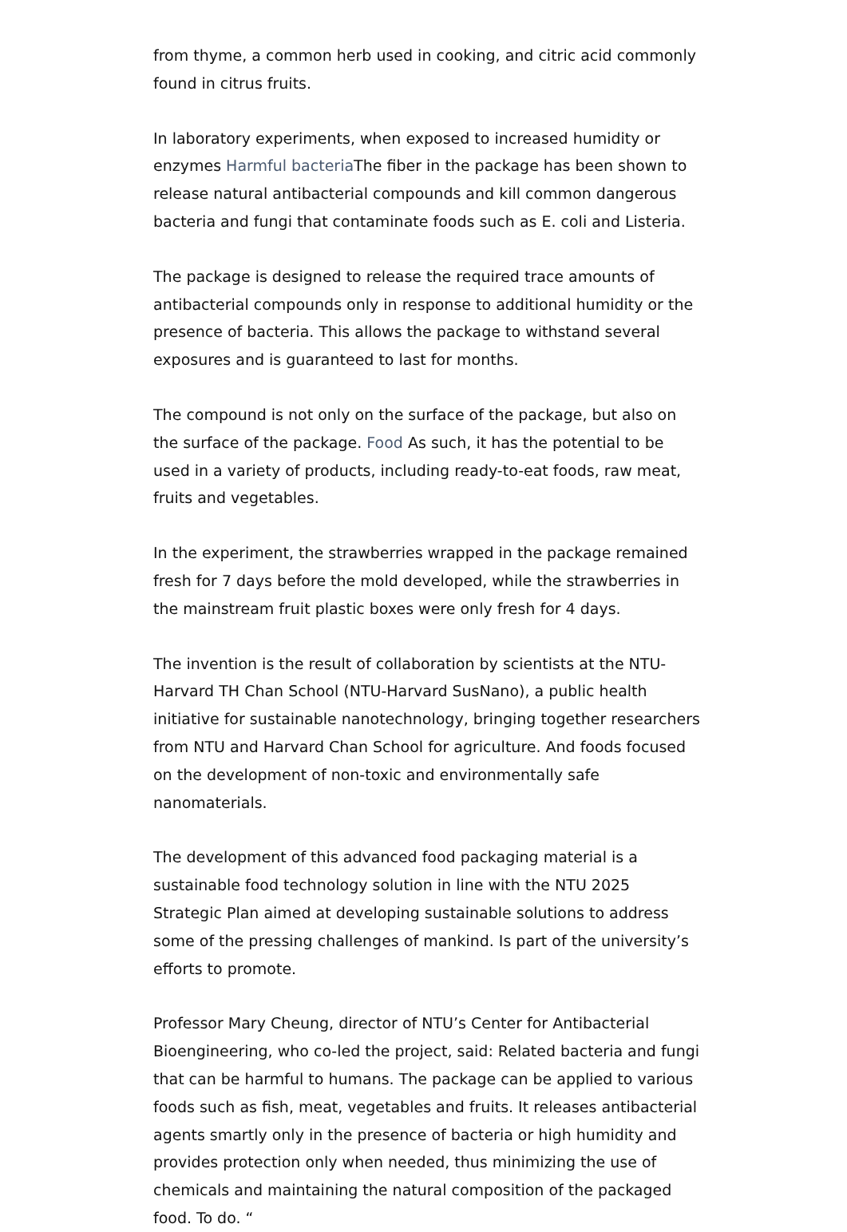from thyme, a common herb used in cooking, and citric acid commonly found in citrus fruits.
In laboratory experiments, when exposed to increased humidity or enzymes Harmful bacteria The fiber in the package has been shown to release natural antibacterial compounds and kill common dangerous bacteria and fungi that contaminate foods such as E. coli and Listeria.
The package is designed to release the required trace amounts of antibacterial compounds only in response to additional humidity or the presence of bacteria. This allows the package to withstand several exposures and is guaranteed to last for months.
The compound is not only on the surface of the package, but also on the surface of the package. Food As such, it has the potential to be used in a variety of products, including ready-to-eat foods, raw meat, fruits and vegetables.
In the experiment, the strawberries wrapped in the package remained fresh for 7 days before the mold developed, while the strawberries in the mainstream fruit plastic boxes were only fresh for 4 days.
The invention is the result of collaboration by scientists at the NTU-Harvard TH Chan School (NTU-Harvard SusNano), a public health initiative for sustainable nanotechnology, bringing together researchers from NTU and Harvard Chan School for agriculture. And foods focused on the development of non-toxic and environmentally safe nanomaterials.
The development of this advanced food packaging material is a sustainable food technology solution in line with the NTU 2025 Strategic Plan aimed at developing sustainable solutions to address some of the pressing challenges of mankind. Is part of the university’s efforts to promote.
Professor Mary Cheung, director of NTU’s Center for Antibacterial Bioengineering, who co-led the project, said: Related bacteria and fungi that can be harmful to humans. The package can be applied to various foods such as fish, meat, vegetables and fruits. It releases antibacterial agents smartly only in the presence of bacteria or high humidity and provides protection only when needed, thus minimizing the use of chemicals and maintaining the natural composition of the packaged food. To do. “